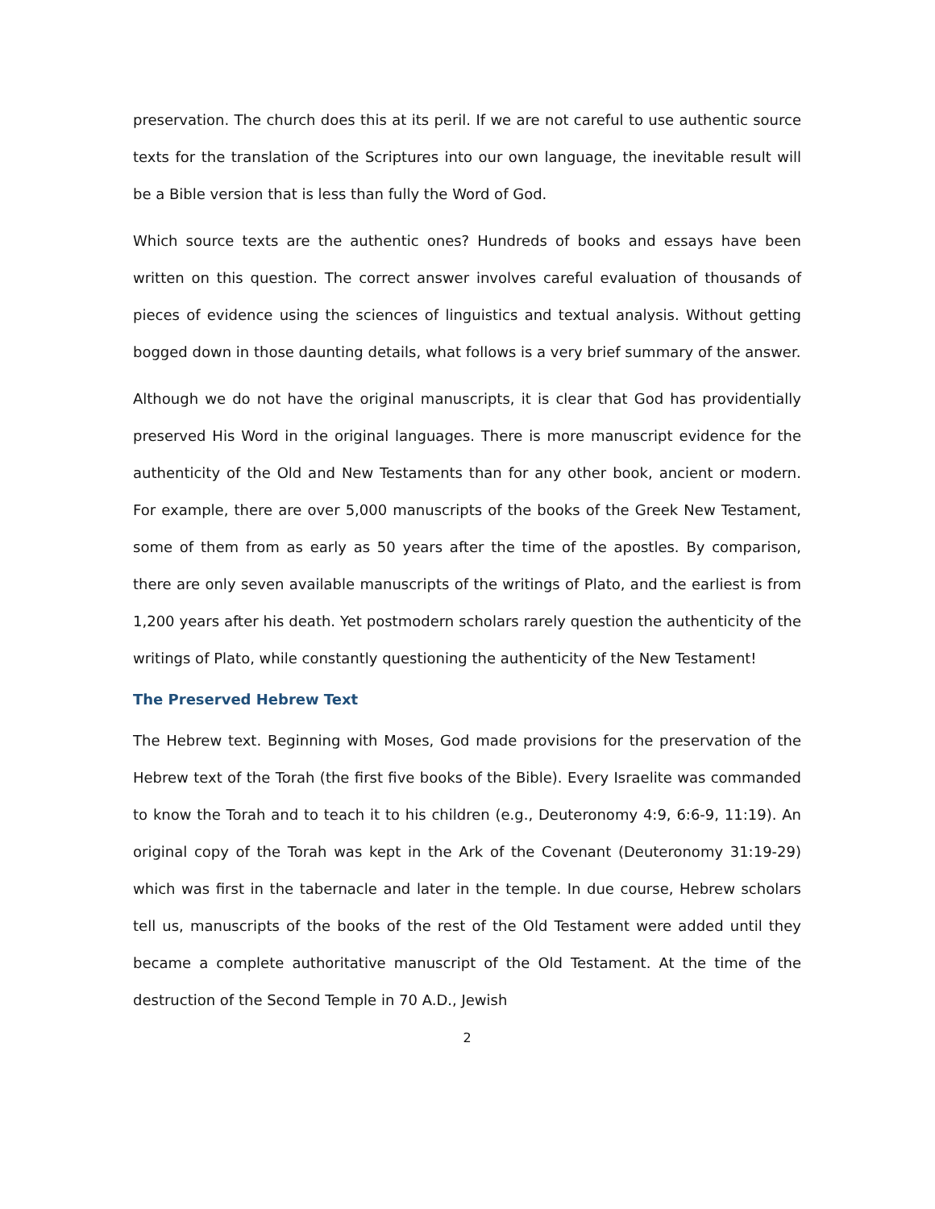preservation. The church does this at its peril. If we are not careful to use authentic source texts for the translation of the Scriptures into our own language, the inevitable result will be a Bible version that is less than fully the Word of God.
Which source texts are the authentic ones? Hundreds of books and essays have been written on this question. The correct answer involves careful evaluation of thousands of pieces of evidence using the sciences of linguistics and textual analysis. Without getting bogged down in those daunting details, what follows is a very brief summary of the answer.
Although we do not have the original manuscripts, it is clear that God has providentially preserved His Word in the original languages. There is more manuscript evidence for the authenticity of the Old and New Testaments than for any other book, ancient or modern. For example, there are over 5,000 manuscripts of the books of the Greek New Testament, some of them from as early as 50 years after the time of the apostles. By comparison, there are only seven available manuscripts of the writings of Plato, and the earliest is from 1,200 years after his death. Yet postmodern scholars rarely question the authenticity of the writings of Plato, while constantly questioning the authenticity of the New Testament!
The Preserved Hebrew Text
The Hebrew text. Beginning with Moses, God made provisions for the preservation of the Hebrew text of the Torah (the first five books of the Bible). Every Israelite was commanded to know the Torah and to teach it to his children (e.g., Deuteronomy 4:9, 6:6-9, 11:19). An original copy of the Torah was kept in the Ark of the Covenant (Deuteronomy 31:19-29) which was first in the tabernacle and later in the temple. In due course, Hebrew scholars tell us, manuscripts of the books of the rest of the Old Testament were added until they became a complete authoritative manuscript of the Old Testament. At the time of the destruction of the Second Temple in 70 A.D., Jewish
2